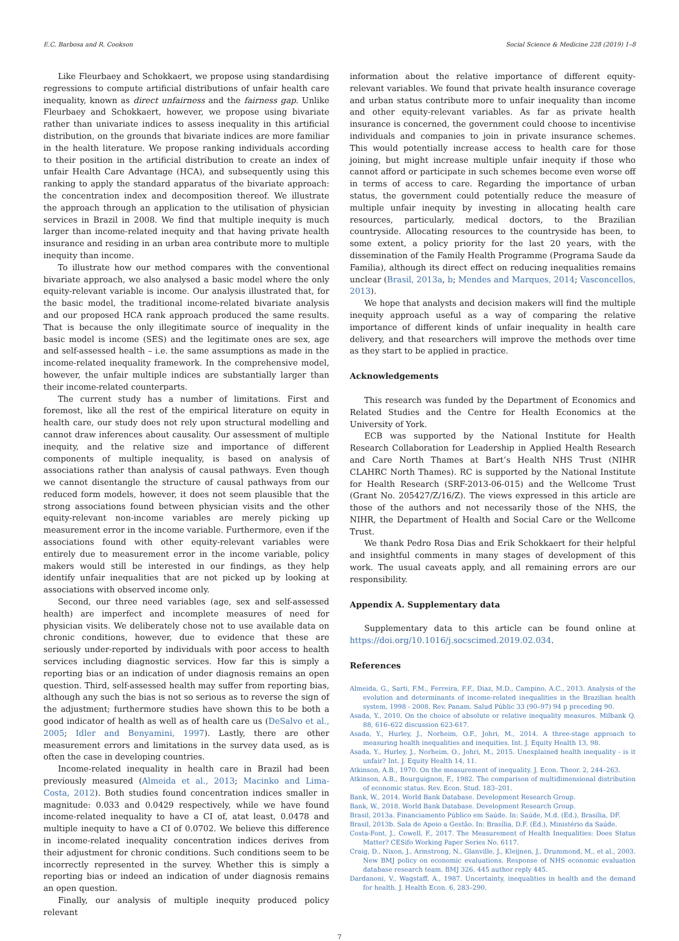E.C. Barbosa and R. Cookson Social Science & Medicine 228 (2019) 1–8
Like Fleurbaey and Schokkaert, we propose using standardising regressions to compute artificial distributions of unfair health care inequality, known as direct unfairness and the fairness gap. Unlike Fleurbaey and Schokkaert, however, we propose using bivariate rather than univariate indices to assess inequality in this artificial distribution, on the grounds that bivariate indices are more familiar in the health literature. We propose ranking individuals according to their position in the artificial distribution to create an index of unfair Health Care Advantage (HCA), and subsequently using this ranking to apply the standard apparatus of the bivariate approach: the concentration index and decomposition thereof. We illustrate the approach through an application to the utilisation of physician services in Brazil in 2008. We find that multiple inequity is much larger than income-related inequity and that having private health insurance and residing in an urban area contribute more to multiple inequity than income.
To illustrate how our method compares with the conventional bivariate approach, we also analysed a basic model where the only equity-relevant variable is income. Our analysis illustrated that, for the basic model, the traditional income-related bivariate analysis and our proposed HCA rank approach produced the same results. That is because the only illegitimate source of inequality in the basic model is income (SES) and the legitimate ones are sex, age and self-assessed health – i.e. the same assumptions as made in the income-related inequality framework. In the comprehensive model, however, the unfair multiple indices are substantially larger than their income-related counterparts.
The current study has a number of limitations. First and foremost, like all the rest of the empirical literature on equity in health care, our study does not rely upon structural modelling and cannot draw inferences about causality. Our assessment of multiple inequity, and the relative size and importance of different components of multiple inequality, is based on analysis of associations rather than analysis of causal pathways. Even though we cannot disentangle the structure of causal pathways from our reduced form models, however, it does not seem plausible that the strong associations found between physician visits and the other equity-relevant non-income variables are merely picking up measurement error in the income variable. Furthermore, even if the associations found with other equity-relevant variables were entirely due to measurement error in the income variable, policy makers would still be interested in our findings, as they help identify unfair inequalities that are not picked up by looking at associations with observed income only.
Second, our three need variables (age, sex and self-assessed health) are imperfect and incomplete measures of need for physician visits. We deliberately chose not to use available data on chronic conditions, however, due to evidence that these are seriously under-reported by individuals with poor access to health services including diagnostic services. How far this is simply a reporting bias or an indication of under diagnosis remains an open question. Third, self-assessed health may suffer from reporting bias, although any such the bias is not so serious as to reverse the sign of the adjustment; furthermore studies have shown this to be both a good indicator of health as well as of health care us (DeSalvo et al., 2005; Idler and Benyamini, 1997). Lastly, there are other measurement errors and limitations in the survey data used, as is often the case in developing countries.
Income-related inequality in health care in Brazil had been previously measured (Almeida et al., 2013; Macinko and Lima-Costa, 2012). Both studies found concentration indices smaller in magnitude: 0.033 and 0.0429 respectively, while we have found income-related inequality to have a CI of, atat least, 0.0478 and multiple inequity to have a CI of 0.0702. We believe this difference in income-related inequality concentration indices derives from their adjustment for chronic conditions. Such conditions seem to be incorrectly represented in the survey. Whether this is simply a reporting bias or indeed an indication of under diagnosis remains an open question.
Finally, our analysis of multiple inequity produced policy relevant
information about the relative importance of different equity-relevant variables. We found that private health insurance coverage and urban status contribute more to unfair inequality than income and other equity-relevant variables. As far as private health insurance is concerned, the government could choose to incentivise individuals and companies to join in private insurance schemes. This would potentially increase access to health care for those joining, but might increase multiple unfair inequity if those who cannot afford or participate in such schemes become even worse off in terms of access to care. Regarding the importance of urban status, the government could potentially reduce the measure of multiple unfair inequity by investing in allocating health care resources, particularly, medical doctors, to the Brazilian countryside. Allocating resources to the countryside has been, to some extent, a policy priority for the last 20 years, with the dissemination of the Family Health Programme (Programa Saude da Familia), although its direct effect on reducing inequalities remains unclear (Brasil, 2013a, b; Mendes and Marques, 2014; Vasconcellos, 2013).
We hope that analysts and decision makers will find the multiple inequity approach useful as a way of comparing the relative importance of different kinds of unfair inequality in health care delivery, and that researchers will improve the methods over time as they start to be applied in practice.
Acknowledgements
This research was funded by the Department of Economics and Related Studies and the Centre for Health Economics at the University of York.
ECB was supported by the National Institute for Health Research Collaboration for Leadership in Applied Health Research and Care North Thames at Bart’s Health NHS Trust (NIHR CLAHRC North Thames). RC is supported by the National Institute for Health Research (SRF-2013-06-015) and the Wellcome Trust (Grant No. 205427/Z/16/Z). The views expressed in this article are those of the authors and not necessarily those of the NHS, the NIHR, the Department of Health and Social Care or the Wellcome Trust.
We thank Pedro Rosa Dias and Erik Schokkaert for their helpful and insightful comments in many stages of development of this work. The usual caveats apply, and all remaining errors are our responsibility.
Appendix A. Supplementary data
Supplementary data to this article can be found online at https://doi.org/10.1016/j.socscimed.2019.02.034.
References
Almeida, G., Sarti, F.M., Ferreira, F.F., Diaz, M.D., Campino, A.C., 2013. Analysis of the evolution and determinants of income-related inequalities in the Brazilian health system, 1998 - 2008. Rev. Panam. Salud Públic 33 (90–97) 94 p preceding 90.
Asada, Y., 2010. On the choice of absolute or relative inequality measures. Milbank Q. 88, 616–622 discussion 623-617.
Asada, Y., Hurley, J., Norheim, O.F., Johri, M., 2014. A three-stage approach to measuring health inequalities and inequities. Int. J. Equity Health 13, 98.
Asada, Y., Hurley, J., Norheim, O., Johri, M., 2015. Unexplained health inequality - is it unfair? Int. J. Equity Health 14, 11.
Atkinson, A.B., 1970. On the measurement of inequality. J. Econ. Theor. 2, 244–263.
Atkinson, A.B., Bourguignon, F., 1982. The comparison of multidimensional distribution of economic status. Rev. Econ. Stud. 183–201.
Bank, W., 2014. World Bank Database. Development Research Group.
Bank, W., 2018. World Bank Database. Development Research Group.
Brasil, 2013a. Financiamento Público em Saúde. In: Saúde, M.d. (Ed.), Brasília, DF.
Brasil, 2013b. Sala de Apoio a Gestão. In: Brasília, D.F. (Ed.), Ministério da Saúde.
Costa-Font, J., Cowell, F., 2017. The Measurement of Health Inequalities: Does Status Matter? CESifo Working Paper Series No. 6117.
Craig, D., Nixon, J., Armstrong, N., Glanville, J., Kleijnen, J., Drummond, M., et al., 2003. New BMJ policy on economic evaluations. Response of NHS economic evaluation database research team. BMJ 326, 445 author reply 445.
Dardanoni, V., Wagstaff, A., 1987. Uncertainty, inequalities in health and the demand for health. J. Health Econ. 6, 283–290.
7